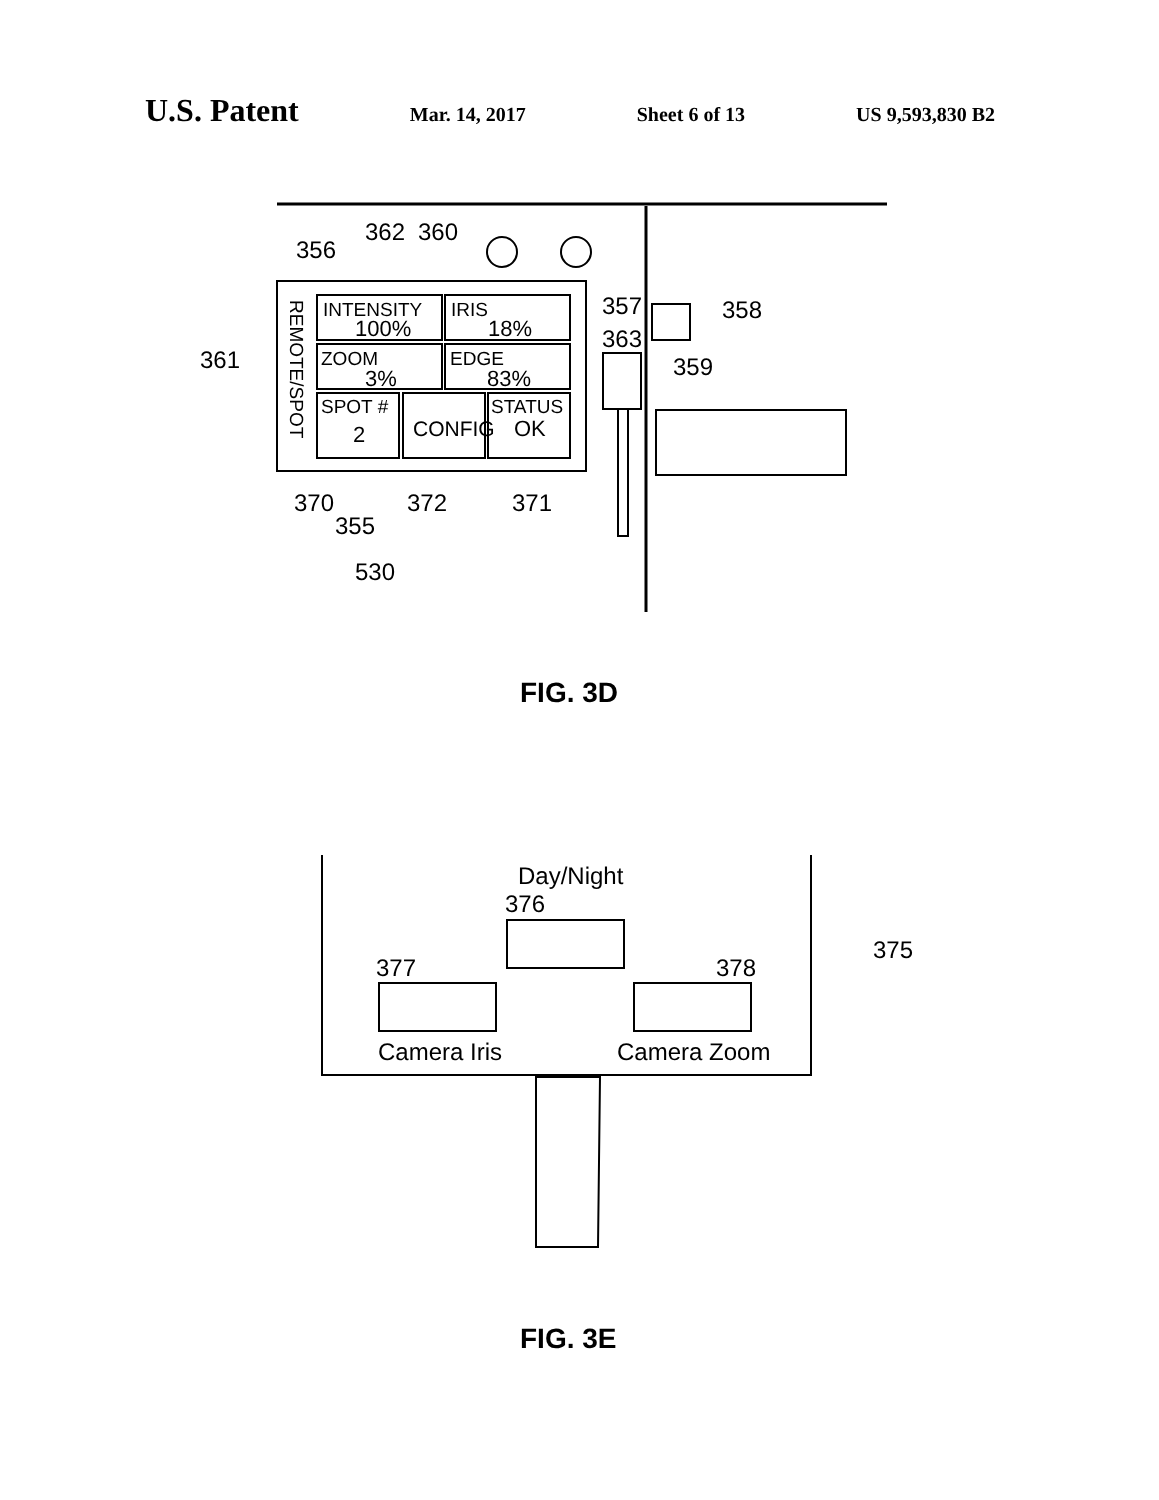U.S. Patent Mar. 14, 2017 Sheet 6 of 13 US 9,593,830 B2
360
362
356
INTENSITY
100%
IRIS
18%
ZOOM
3%
EDGE
83%
SPOT #
2
CONFIG
STATUS
OK
REMOTE/SPOT
357
358
363
359
361
370
355
372
371
530
Day/Night
376
377
378
375
Camera Iris
Camera Zoom
FIG. 3D
FIG. 3E